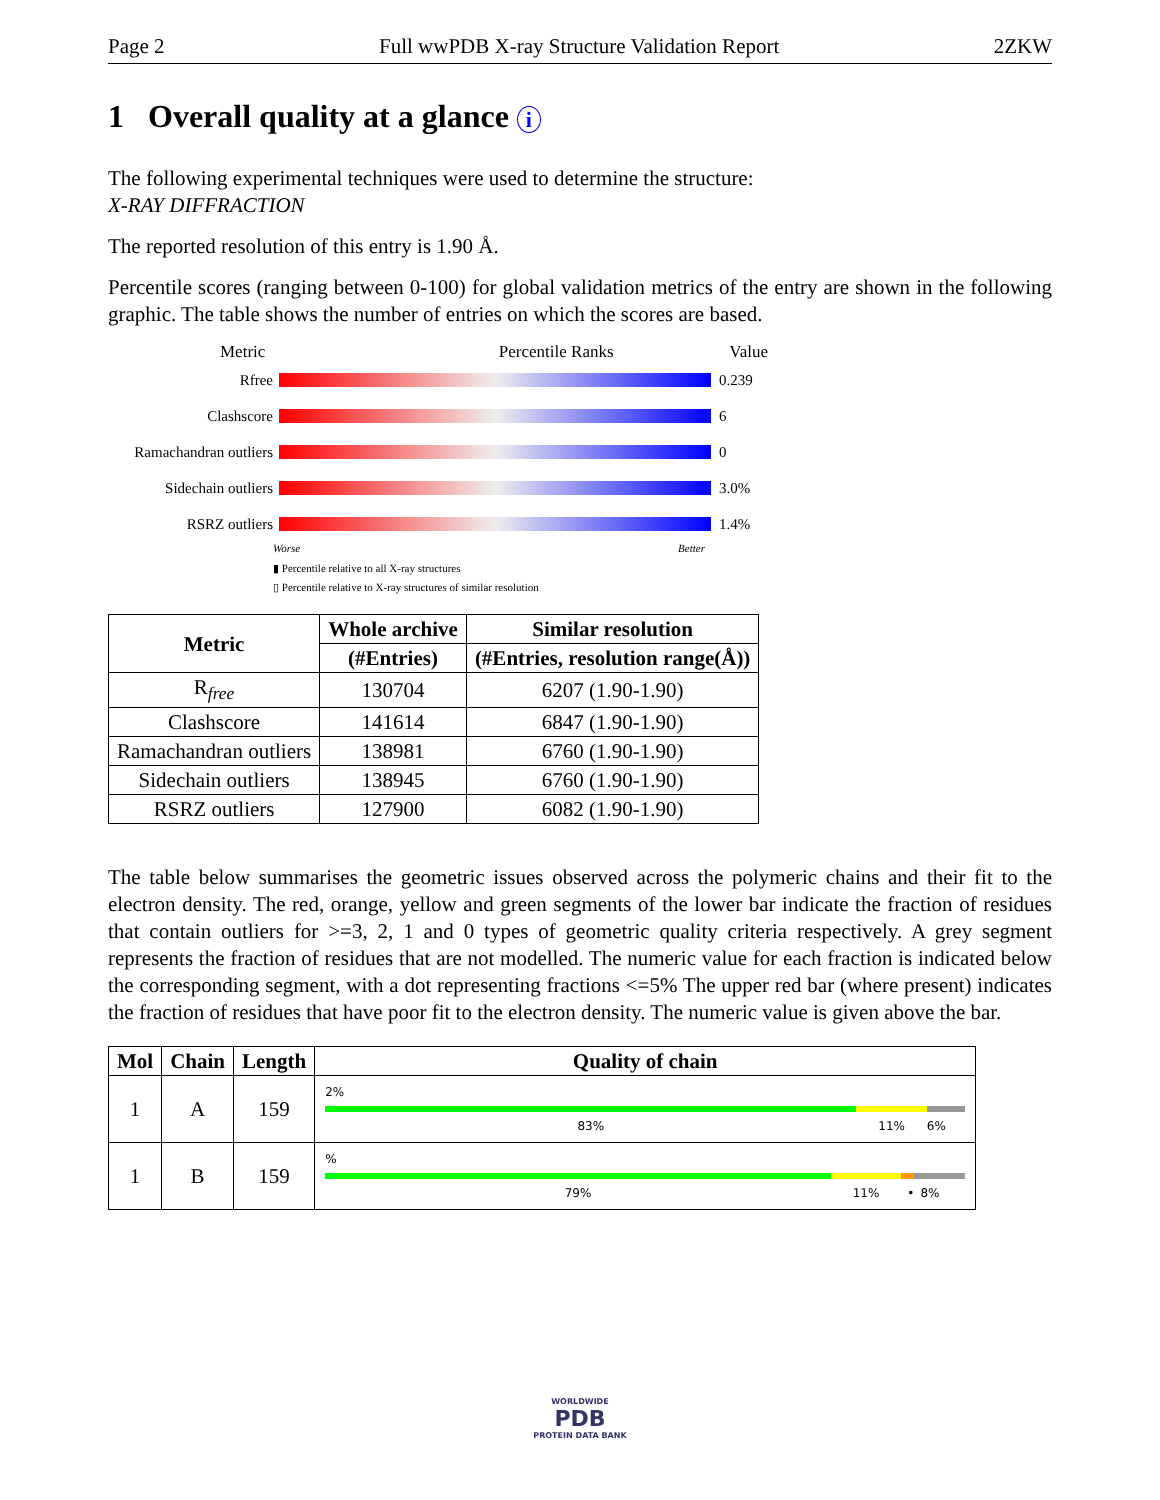Page 2 Full wwPDB X-ray Structure Validation Report 2ZKW
1 Overall quality at a glance i
The following experimental techniques were used to determine the structure:
X-RAY DIFFRACTION
The reported resolution of this entry is 1.90 Å.
Percentile scores (ranging between 0-100) for global validation metrics of the entry are shown in the following graphic. The table shows the number of entries on which the scores are based.
Metric Percentile Ranks Value
Rfree 0.239
Clashscore 6
Ramachandran outliers
0
Sidechain outliers 3.0%
RSRZ outliers 1.4%
Worse Better
▮ Percentile relative to all X-ray structures
▯ Percentile relative to X-ray structures of similar resolution
| Metric | Whole archive | Similar resolution |
| --- | --- | --- |
| | (#Entries) | (#Entries, resolution range(Å)) |
| R<sub>free</sub> | 130704 | 6207 (1.90-1.90) |
| Clashscore | 141614 | 6847 (1.90-1.90) |
| Ramachandran outliers | 138981 | 6760 (1.90-1.90) |
| Sidechain outliers | 138945 | 6760 (1.90-1.90) |
| RSRZ outliers | 127900 | 6082 (1.90-1.90) |
The table below summarises the geometric issues observed across the polymeric chains and their fit to the electron density. The red, orange, yellow and green segments of the lower bar indicate the fraction of residues that contain outliers for >=3, 2, 1 and 0 types of geometric quality criteria respectively. A grey segment represents the fraction of residues that are not modelled. The numeric value for each fraction is indicated below the corresponding segment, with a dot representing fractions <=5% The upper red bar (where present) indicates the fraction of residues that have poor fit to the electron density. The numeric value is given above the bar.
| Mol | Chain | Length | Quality of chain |
| --- | --- | --- | --- |
| 1 | A | 159 | 2% 83% 11% 6% |
| 1 | B | 159 | % 79% 11% • 8% |
WORLDWIDE
PDB
PROTEIN DATA BANK